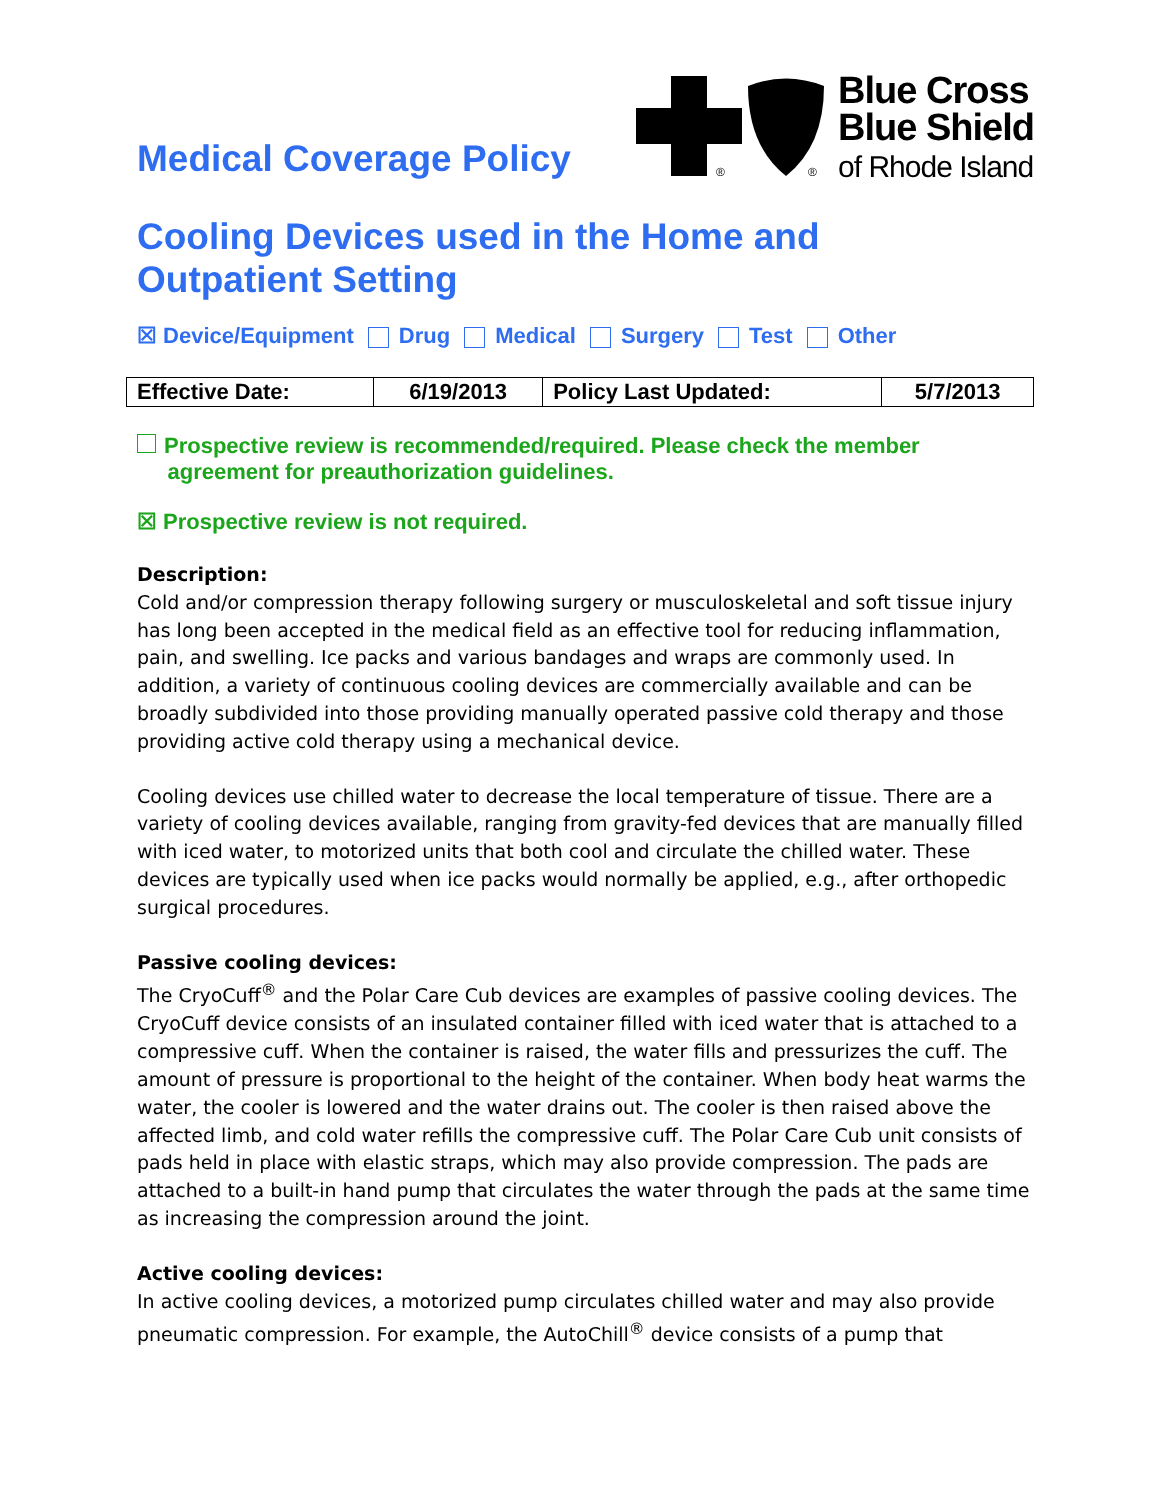Medical Coverage Policy
®
®
Blue Cross
Blue Shield
of Rhode Island
Cooling Devices used in the Home and
Outpatient Setting
☒ Device/Equipment Drug Medical Surgery Test Other
| Effective Date: | 6/19/2013 | Policy Last Updated: | 5/7/2013 |
Prospective review is recommended/required. Please check the member
agreement for preauthorization guidelines.
☒ Prospective review is not required.
Description:
Cold and/or compression therapy following surgery or musculoskeletal and soft tissue injury has long been accepted in the medical field as an effective tool for reducing inflammation, pain, and swelling. Ice packs and various bandages and wraps are commonly used. In addition, a variety of continuous cooling devices are commercially available and can be broadly subdivided into those providing manually operated passive cold therapy and those providing active cold therapy using a mechanical device.
Cooling devices use chilled water to decrease the local temperature of tissue. There are a variety of cooling devices available, ranging from gravity-fed devices that are manually filled with iced water, to motorized units that both cool and circulate the chilled water. These devices are typically used when ice packs would normally be applied, e.g., after orthopedic surgical procedures.
Passive cooling devices:
The CryoCuff<sup>®</sup> and the Polar Care Cub devices are examples of passive cooling devices. The CryoCuff device consists of an insulated container filled with iced water that is attached to a compressive cuff. When the container is raised, the water fills and pressurizes the cuff. The amount of pressure is proportional to the height of the container. When body heat warms the water, the cooler is lowered and the water drains out. The cooler is then raised above the affected limb, and cold water refills the compressive cuff. The Polar Care Cub unit consists of pads held in place with elastic straps, which may also provide compression. The pads are attached to a built-in hand pump that circulates the water through the pads at the same time as increasing the compression around the joint.
Active cooling devices:
In active cooling devices, a motorized pump circulates chilled water and may also provide pneumatic compression. For example, the AutoChill<sup>®</sup> device consists of a pump that